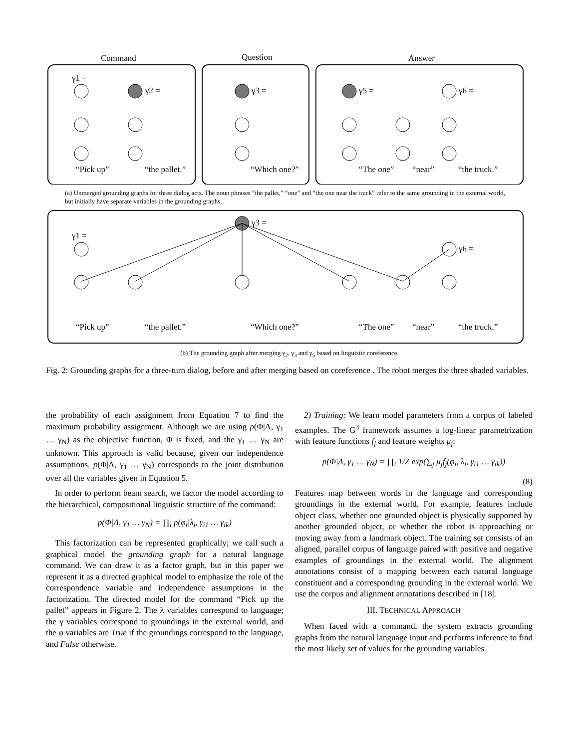Command
Question
Answer
γ1 =
γ2 =
γ3 =
γ5 =
γ6 =
“Pick up”
“the pallet.”
“Which one?”
“The one”
“near”
“the truck.”
(a) Unmerged grounding graphs for three dialog acts. The noun phrases “the pallet,” “one” and “the one near the truck” refer to the same grounding in the external world, but initially have separate variables in the grounding graphs.
γ3 =
γ1 =
γ6 =
“Pick up”
“the pallet.”
“Which one?”
“The one”
“near”
“the truck.”
(b) The grounding graph after merging γ<sub>2</sub>, γ<sub>3</sub> and γ<sub>5</sub> based on linguistic coreference.
Fig. 2: Grounding graphs for a three-turn dialog, before and after merging based on coreference . The robot merges the three shaded variables.
the probability of each assignment from Equation 7 to find the maximum probability assignment. Although we are using p(Φ|Λ, γ<sub>1</sub> … γ<sub>N</sub>) as the objective function, Φ is fixed, and the γ<sub>1</sub> … γ<sub>N</sub> are unknown. This approach is valid because, given our independence assumptions, p(Φ|Λ, γ<sub>1</sub> … γ<sub>N</sub>) corresponds to the joint distribution over all the variables given in Equation 5.
In order to perform beam search, we factor the model according to the hierarchical, compositional linguistic structure of the command:
p(Φ|Λ, γ<sub>1</sub> … γ<sub>N</sub>) = ∏<sub>i</sub> p(φ<sub>i</sub>|λ<sub>i</sub>, γ<sub>i1</sub> … γ<sub>ik</sub>)
This factorization can be represented graphically; we call such a graphical model the grounding graph for a natural language command. We can draw it as a factor graph, but in this paper we represent it as a directed graphical model to emphasize the role of the correspondence variable and independence assumptions in the factorization. The directed model for the command “Pick up the pallet” appears in Figure 2. The λ variables correspond to language; the γ variables correspond to groundings in the external world, and the φ variables are True if the groundings correspond to the language, and False otherwise.
2) Training: We learn model parameters from a corpus of labeled examples. The G<sup>3</sup> framework assumes a log-linear parametrization with feature functions f<sub>j</sub> and feature weights μ<sub>j</sub>:
p(Φ|Λ, γ<sub>1</sub> … γ<sub>N</sub>) = ∏<sub>i</sub> 1/Z exp(∑<sub>j</sub> μ<sub>j</sub>f<sub>j</sub>(φ<sub>i</sub>, λ<sub>i</sub>, γ<sub>i1</sub> … γ<sub>ik</sub>))
(8)
Features map between words in the language and corresponding groundings in the external world. For example, features include object class, whether one grounded object is physically supported by another grounded object, or whether the robot is approaching or moving away from a landmark object. The training set consists of an aligned, parallel corpus of language paired with positive and negative examples of groundings in the external world. The alignment annotations consist of a mapping between each natural language constituent and a corresponding grounding in the external world. We use the corpus and alignment annotations described in [18].
III. TECHNICAL APPROACH
When faced with a command, the system extracts grounding graphs from the natural language input and performs inference to find the most likely set of values for the grounding variables